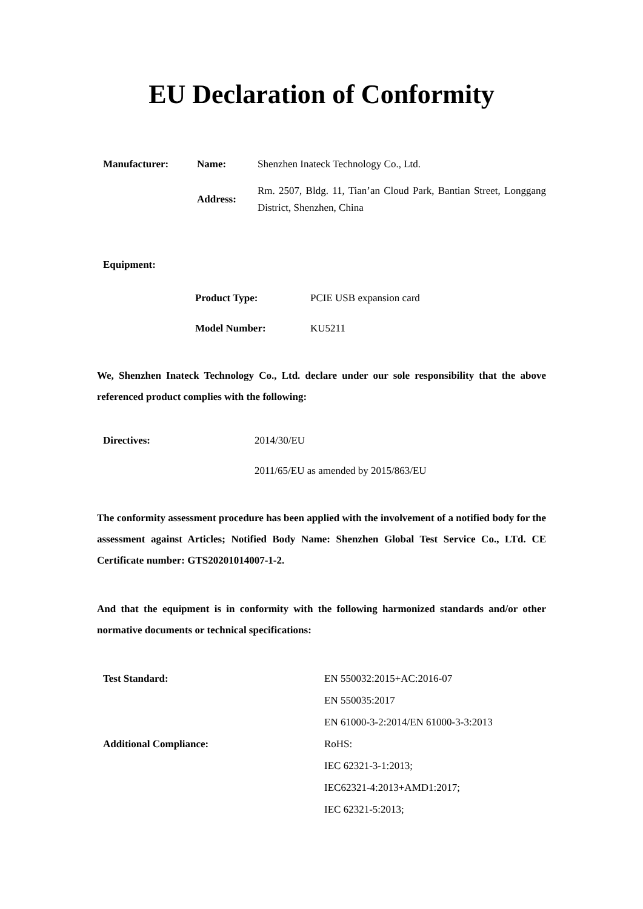EU Declaration of Conformity
Manufacturer: Name: Shenzhen Inateck Technology Co., Ltd.
Address:
Rm. 2507, Bldg. 11, Tian’an Cloud Park, Bantian Street, Longgang District, Shenzhen, China
Equipment:
Product Type: PCIE USB expansion card
Model Number: KU5211
We, Shenzhen Inateck Technology Co., Ltd. declare under our sole responsibility that the above referenced product complies with the following:
Directives: 2014/30/EU
2011/65/EU as amended by 2015/863/EU
The conformity assessment procedure has been applied with the involvement of a notified body for the assessment against Articles; Notified Body Name: Shenzhen Global Test Service Co., LTd. CE Certificate number: GTS20201014007-1-2.
And that the equipment is in conformity with the following harmonized standards and/or other normative documents or technical specifications:
Test Standard:
Additional Compliance:
EN 550032:2015+AC:2016-07
EN 550035:2017
EN 61000-3-2:2014/EN 61000-3-3:2013
RoHS:
IEC 62321-3-1:2013;
IEC62321-4:2013+AMD1:2017;
IEC 62321-5:2013;